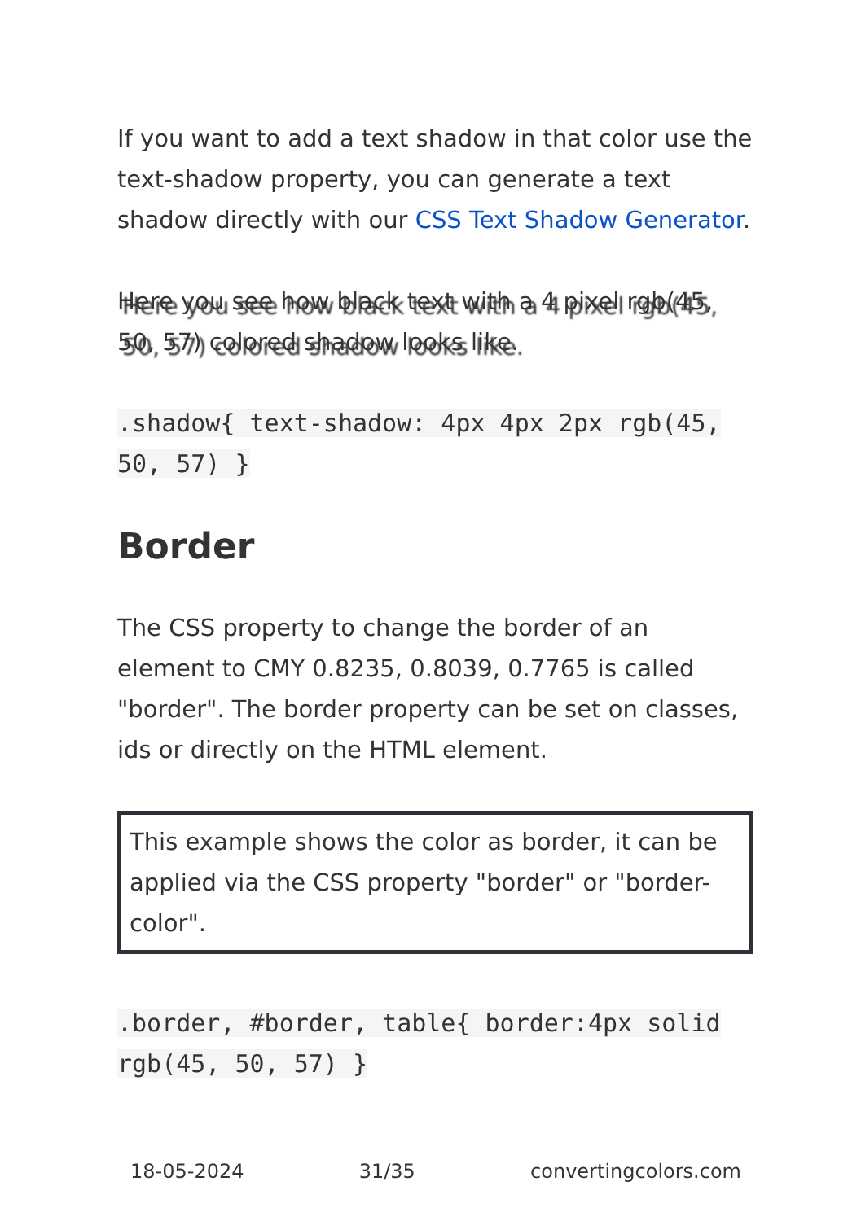If you want to add a text shadow in that color use the text-shadow property, you can generate a text shadow directly with our CSS Text Shadow Generator.
Here you see how black text with a 4 pixel rgb(45, 50, 57) colored shadow looks like.
.shadow{ text-shadow: 4px 4px 2px rgb(45, 50, 57) }
Border
The CSS property to change the border of an element to CMY 0.8235, 0.8039, 0.7765 is called "border". The border property can be set on classes, ids or directly on the HTML element.
This example shows the color as border, it can be applied via the CSS property "border" or "border-color".
.border, #border, table{ border:4px solid rgb(45, 50, 57) }
18-05-2024 31/35 convertingcolors.com